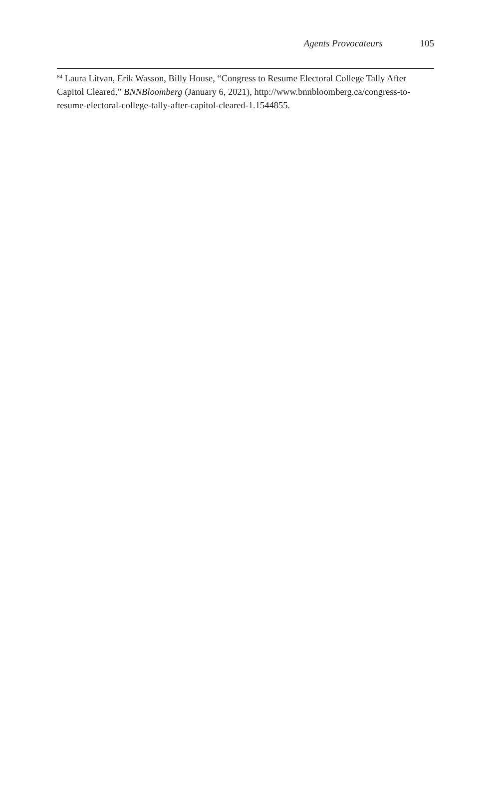Agents Provocateurs 105
<sup>84</sup> Laura Litvan, Erik Wasson, Billy House, “Congress to Resume Electoral College Tally After Capitol Cleared,” BNNBloomberg (January 6, 2021), http://www.bnnbloomberg.ca/congress-to-resume-electoral-college-tally-after-capitol-cleared-1.1544855.